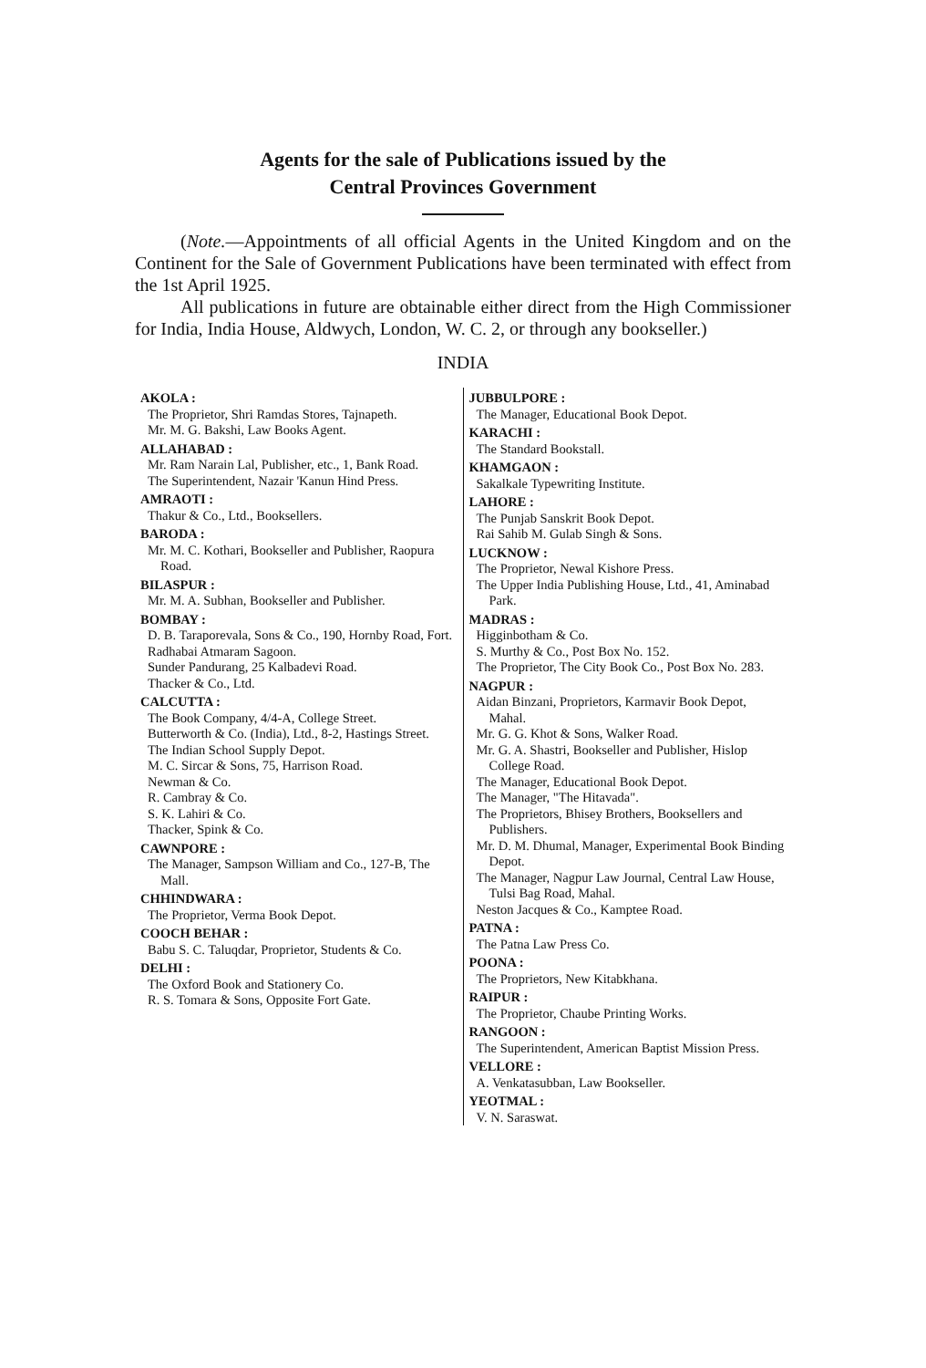Agents for the sale of Publications issued by the
Central Provinces Government
(Note.—Appointments of all official Agents in the United Kingdom and on the Continent for the Sale of Government Publications have been terminated with effect from the 1st April 1925.
All publications in future are obtainable either direct from the High Commissioner for India, India House, Aldwych, London, W. C. 2, or through any bookseller.)
INDIA
AKOLA :
The Proprietor, Shri Ramdas Stores, Tajnapeth.
Mr. M. G. Bakshi, Law Books Agent.
ALLAHABAD :
Mr. Ram Narain Lal, Publisher, etc., 1, Bank Road.
The Superintendent, Nazair 'Kanun Hind Press.
AMRAOTI :
Thakur & Co., Ltd., Booksellers.
BARODA :
Mr. M. C. Kothari, Bookseller and Publisher, Raopura Road.
BILASPUR :
Mr. M. A. Subhan, Bookseller and Publisher.
BOMBAY :
D. B. Taraporevala, Sons & Co., 190, Hornby Road, Fort.
Radhabai Atmaram Sagoon.
Sunder Pandurang, 25 Kalbadevi Road.
Thacker & Co., Ltd.
CALCUTTA :
The Book Company, 4/4-A, College Street.
Butterworth & Co. (India), Ltd., 8-2, Hastings Street.
The Indian School Supply Depot.
M. C. Sircar & Sons, 75, Harrison Road.
Newman & Co.
R. Cambray & Co.
S. K. Lahiri & Co.
Thacker, Spink & Co.
CAWNPORE :
The Manager, Sampson William and Co., 127-B, The Mall.
CHHINDWARA :
The Proprietor, Verma Book Depot.
COOCH BEHAR :
Babu S. C. Taluqdar, Proprietor, Students & Co.
DELHI :
The Oxford Book and Stationery Co.
R. S. Tomara & Sons, Opposite Fort Gate.
JUBBULPORE :
The Manager, Educational Book Depot.
KARACHI :
The Standard Bookstall.
KHAMGAON :
Sakalkale Typewriting Institute.
LAHORE :
The Punjab Sanskrit Book Depot.
Rai Sahib M. Gulab Singh & Sons.
LUCKNOW :
The Proprietor, Newal Kishore Press.
The Upper India Publishing House, Ltd., 41, Aminabad Park.
MADRAS :
Higginbotham & Co.
S. Murthy & Co., Post Box No. 152.
The Proprietor, The City Book Co., Post Box No. 283.
NAGPUR :
Aidan Binzani, Proprietors, Karmavir Book Depot, Mahal.
Mr. G. G. Khot & Sons, Walker Road.
Mr. G. A. Shastri, Bookseller and Publisher, Hislop College Road.
The Manager, Educational Book Depot.
The Manager, "The Hitavada".
The Proprietors, Bhisey Brothers, Booksellers and Publishers.
Mr. D. M. Dhumal, Manager, Experimental Book Binding Depot.
The Manager, Nagpur Law Journal, Central Law House, Tulsi Bag Road, Mahal.
Neston Jacques & Co., Kamptee Road.
PATNA :
The Patna Law Press Co.
POONA :
The Proprietors, New Kitabkhana.
RAIPUR :
The Proprietor, Chaube Printing Works.
RANGOON :
The Superintendent, American Baptist Mission Press.
VELLORE :
A. Venkatasubban, Law Bookseller.
YEOTMAL :
V. N. Saraswat.